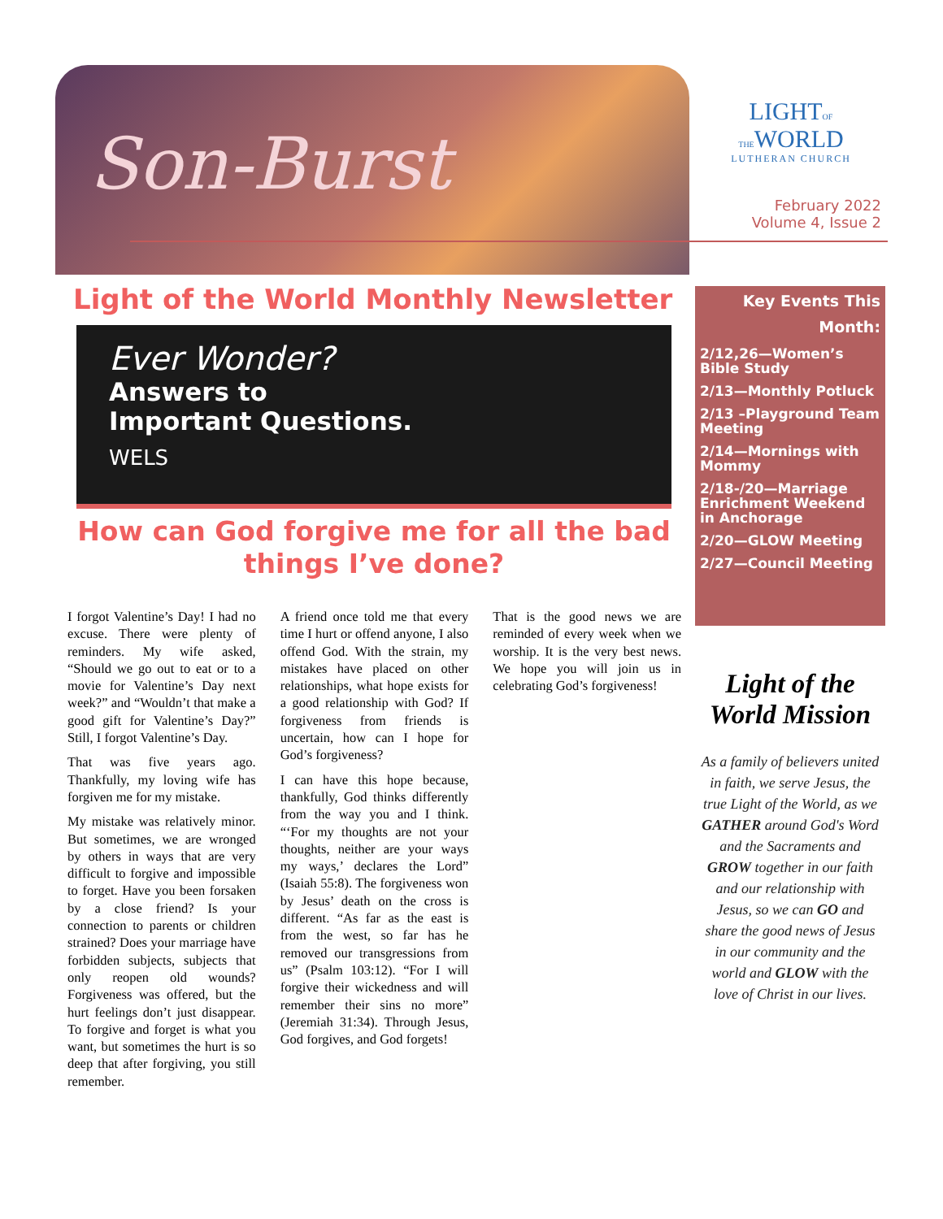Son-Burst
LIGHTOF THEWORLD
LUTHERAN CHURCH
February 2022
Volume 4, Issue 2
Light of the World Monthly Newsletter
Ever Wonder?
Answers to
Important Questions.
WELS
How can God forgive me for all the bad things I’ve done?
I forgot Valentine’s Day! I had no excuse. There were plenty of reminders. My wife asked, “Should we go out to eat or to a movie for Valentine’s Day next week?” and “Wouldn’t that make a good gift for Valentine’s Day?” Still, I forgot Valentine’s Day.
That was five years ago. Thankfully, my loving wife has forgiven me for my mistake.
My mistake was relatively minor. But sometimes, we are wronged by others in ways that are very difficult to forgive and impossible to forget. Have you been forsaken by a close friend? Is your connection to parents or children strained? Does your marriage have forbidden subjects, subjects that only reopen old wounds? Forgiveness was offered, but the hurt feelings don’t just disappear. To forgive and forget is what you want, but sometimes the hurt is so deep that after forgiving, you still remember.
A friend once told me that every time I hurt or offend anyone, I also offend God. With the strain, my mistakes have placed on other relationships, what hope exists for a good relationship with God? If forgiveness from friends is uncertain, how can I hope for God’s forgiveness?
I can have this hope because, thankfully, God thinks differently from the way you and I think. “‘For my thoughts are not your thoughts, neither are your ways my ways,’ declares the Lord” (Isaiah 55:8). The forgiveness won by Jesus’ death on the cross is different. “As far as the east is from the west, so far has he removed our transgressions from us” (Psalm 103:12). “For I will forgive their wickedness and will remember their sins no more” (Jeremiah 31:34). Through Jesus, God forgives, and God forgets!
That is the good news we are reminded of every week when we worship. It is the very best news. We hope you will join us in celebrating God’s forgiveness!
Key Events This Month:
2/12,26—Women’s Bible Study
2/13—Monthly Potluck
2/13 –Playground Team Meeting
2/14—Mornings with Mommy
2/18-/20—Marriage Enrichment Weekend in Anchorage
2/20—GLOW Meeting
2/27—Council Meeting
Light of the World Mission
As a family of believers united in faith, we serve Jesus, the true Light of the World, as we GATHER around God's Word and the Sacraments and GROW together in our faith and our relationship with Jesus, so we can GO and share the good news of Jesus in our community and the world and GLOW with the love of Christ in our lives.